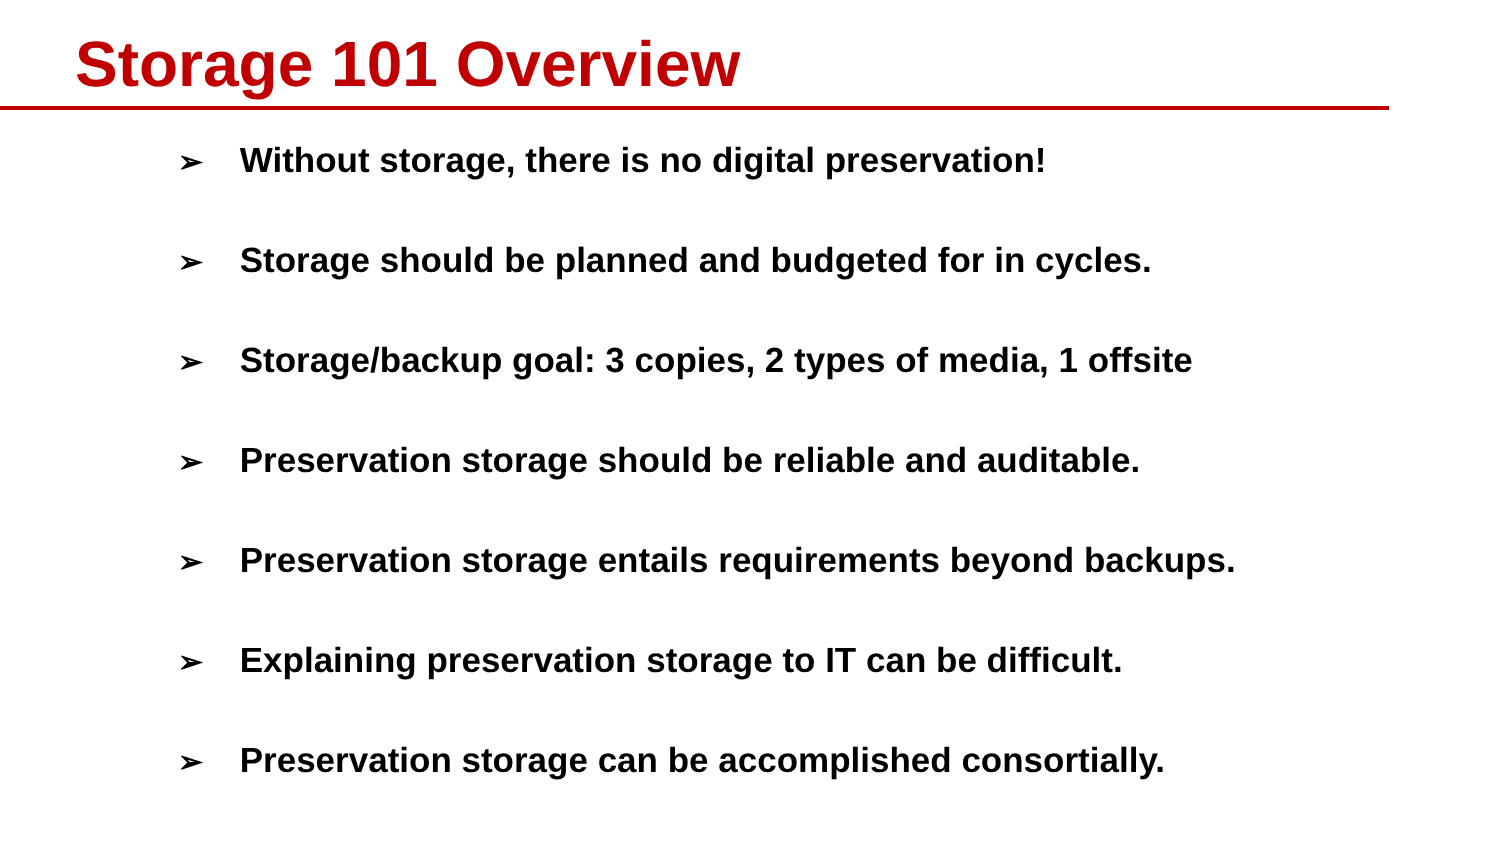Storage 101 Overview
➢ Without storage, there is no digital preservation!
➢ Storage should be planned and budgeted for in cycles.
➢ Storage/backup goal: 3 copies, 2 types of media, 1 offsite
➢ Preservation storage should be reliable and auditable.
➢ Preservation storage entails requirements beyond backups.
➢ Explaining preservation storage to IT can be difficult.
➢ Preservation storage can be accomplished consortially.